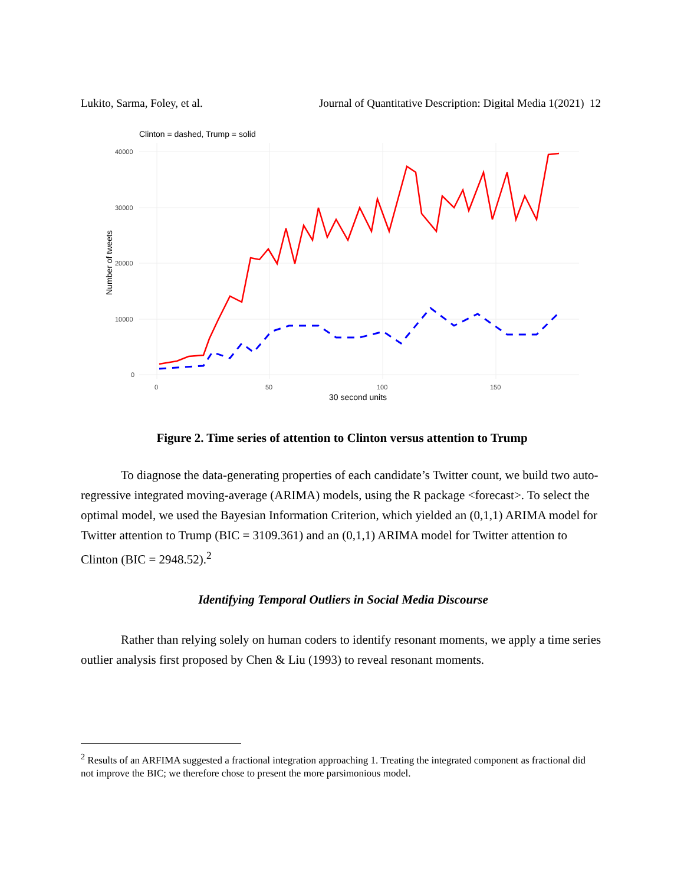Lukito, Sarma, Foley, et al. Journal of Quantitative Description: Digital Media 1(2021) 12
Clinton = dashed, Trump = solid
40000
30000
20000
10000
0
0
50
100
150
30 second units
Number of tweets
Figure 2. Time series of attention to Clinton versus attention to Trump
To diagnose the data-generating properties of each candidate’s Twitter count, we build two auto-regressive integrated moving-average (ARIMA) models, using the R package <forecast>. To select the optimal model, we used the Bayesian Information Criterion, which yielded an (0,1,1) ARIMA model for Twitter attention to Trump (BIC = 3109.361) and an (0,1,1) ARIMA model for Twitter attention to Clinton (BIC = 2948.52).<sup>2</sup>
Identifying Temporal Outliers in Social Media Discourse
Rather than relying solely on human coders to identify resonant moments, we apply a time series outlier analysis first proposed by Chen & Liu (1993) to reveal resonant moments.
<sup>2</sup> Results of an ARFIMA suggested a fractional integration approaching 1. Treating the integrated component as fractional did not improve the BIC; we therefore chose to present the more parsimonious model.